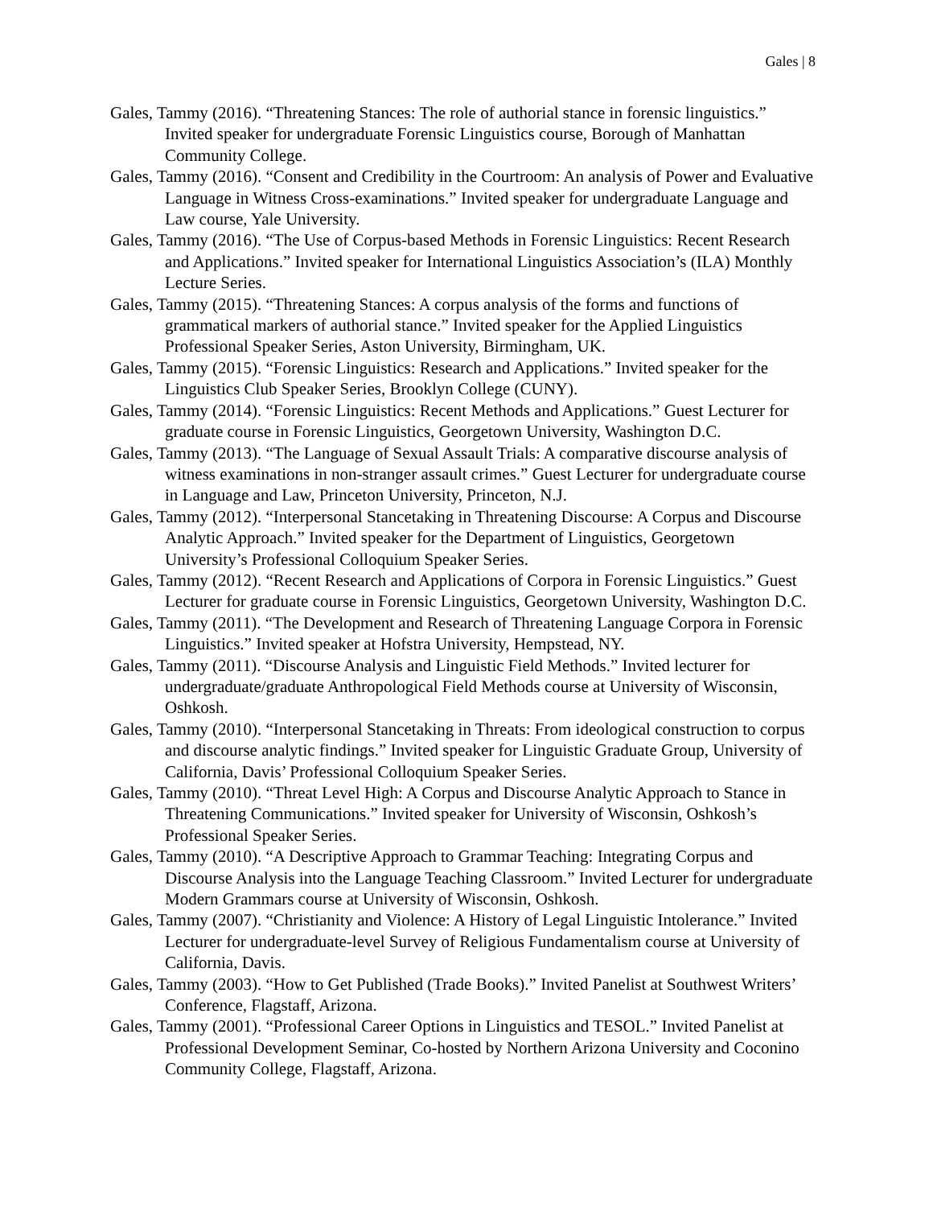Gales | 8
Gales, Tammy (2016). “Threatening Stances: The role of authorial stance in forensic linguistics.” Invited speaker for undergraduate Forensic Linguistics course, Borough of Manhattan Community College.
Gales, Tammy (2016). “Consent and Credibility in the Courtroom: An analysis of Power and Evaluative Language in Witness Cross-examinations.” Invited speaker for undergraduate Language and Law course, Yale University.
Gales, Tammy (2016). “The Use of Corpus-based Methods in Forensic Linguistics: Recent Research and Applications.” Invited speaker for International Linguistics Association’s (ILA) Monthly Lecture Series.
Gales, Tammy (2015). “Threatening Stances: A corpus analysis of the forms and functions of grammatical markers of authorial stance.” Invited speaker for the Applied Linguistics Professional Speaker Series, Aston University, Birmingham, UK.
Gales, Tammy (2015). “Forensic Linguistics: Research and Applications.” Invited speaker for the Linguistics Club Speaker Series, Brooklyn College (CUNY).
Gales, Tammy (2014). “Forensic Linguistics: Recent Methods and Applications.” Guest Lecturer for graduate course in Forensic Linguistics, Georgetown University, Washington D.C.
Gales, Tammy (2013). “The Language of Sexual Assault Trials: A comparative discourse analysis of witness examinations in non-stranger assault crimes.” Guest Lecturer for undergraduate course in Language and Law, Princeton University, Princeton, N.J.
Gales, Tammy (2012). “Interpersonal Stancetaking in Threatening Discourse: A Corpus and Discourse Analytic Approach.” Invited speaker for the Department of Linguistics, Georgetown University’s Professional Colloquium Speaker Series.
Gales, Tammy (2012). “Recent Research and Applications of Corpora in Forensic Linguistics.” Guest Lecturer for graduate course in Forensic Linguistics, Georgetown University, Washington D.C.
Gales, Tammy (2011). “The Development and Research of Threatening Language Corpora in Forensic Linguistics.” Invited speaker at Hofstra University, Hempstead, NY.
Gales, Tammy (2011). “Discourse Analysis and Linguistic Field Methods.” Invited lecturer for undergraduate/graduate Anthropological Field Methods course at University of Wisconsin, Oshkosh.
Gales, Tammy (2010). “Interpersonal Stancetaking in Threats: From ideological construction to corpus and discourse analytic findings.” Invited speaker for Linguistic Graduate Group, University of California, Davis’ Professional Colloquium Speaker Series.
Gales, Tammy (2010). “Threat Level High: A Corpus and Discourse Analytic Approach to Stance in Threatening Communications.” Invited speaker for University of Wisconsin, Oshkosh’s Professional Speaker Series.
Gales, Tammy (2010). “A Descriptive Approach to Grammar Teaching: Integrating Corpus and Discourse Analysis into the Language Teaching Classroom.” Invited Lecturer for undergraduate Modern Grammars course at University of Wisconsin, Oshkosh.
Gales, Tammy (2007). “Christianity and Violence: A History of Legal Linguistic Intolerance.” Invited Lecturer for undergraduate-level Survey of Religious Fundamentalism course at University of California, Davis.
Gales, Tammy (2003). “How to Get Published (Trade Books).” Invited Panelist at Southwest Writers’ Conference, Flagstaff, Arizona.
Gales, Tammy (2001). “Professional Career Options in Linguistics and TESOL.” Invited Panelist at Professional Development Seminar, Co-hosted by Northern Arizona University and Coconino Community College, Flagstaff, Arizona.